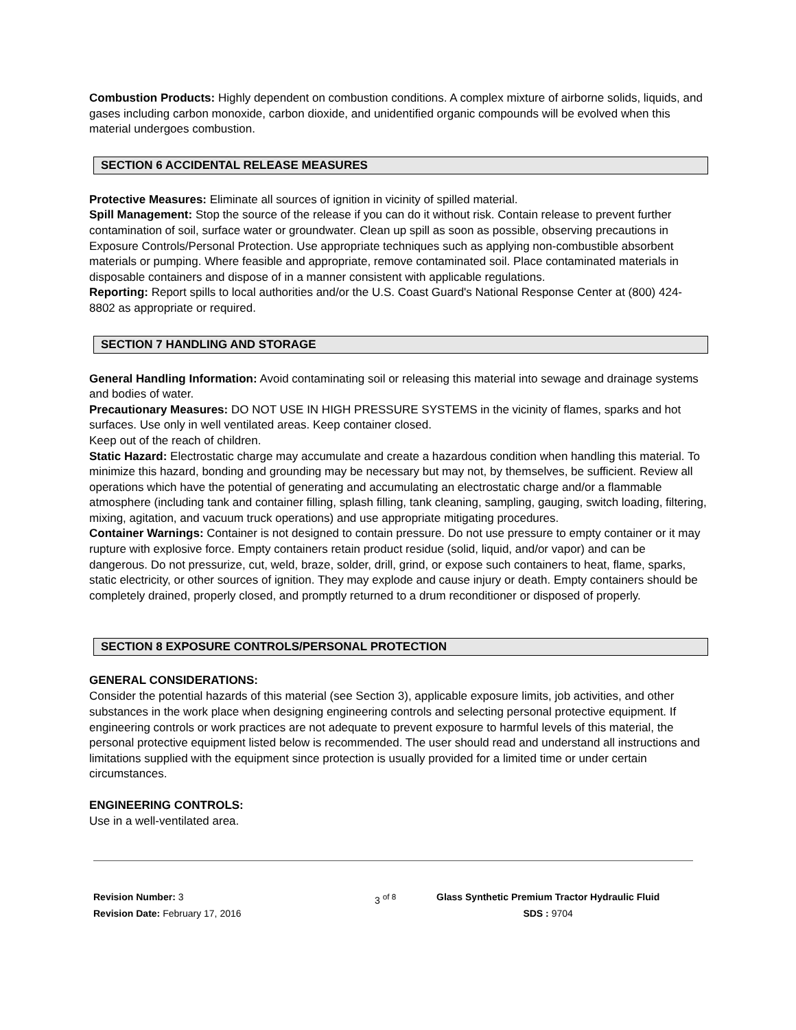Combustion Products: Highly dependent on combustion conditions. A complex mixture of airborne solids, liquids, and gases including carbon monoxide, carbon dioxide, and unidentified organic compounds will be evolved when this material undergoes combustion.
SECTION 6 ACCIDENTAL RELEASE MEASURES
Protective Measures: Eliminate all sources of ignition in vicinity of spilled material.
Spill Management: Stop the source of the release if you can do it without risk. Contain release to prevent further contamination of soil, surface water or groundwater. Clean up spill as soon as possible, observing precautions in Exposure Controls/Personal Protection. Use appropriate techniques such as applying non-combustible absorbent materials or pumping. Where feasible and appropriate, remove contaminated soil. Place contaminated materials in disposable containers and dispose of in a manner consistent with applicable regulations.
Reporting: Report spills to local authorities and/or the U.S. Coast Guard's National Response Center at (800) 424-8802 as appropriate or required.
SECTION 7 HANDLING AND STORAGE
General Handling Information: Avoid contaminating soil or releasing this material into sewage and drainage systems and bodies of water.
Precautionary Measures: DO NOT USE IN HIGH PRESSURE SYSTEMS in the vicinity of flames, sparks and hot surfaces. Use only in well ventilated areas. Keep container closed.
Keep out of the reach of children.
Static Hazard: Electrostatic charge may accumulate and create a hazardous condition when handling this material. To minimize this hazard, bonding and grounding may be necessary but may not, by themselves, be sufficient. Review all operations which have the potential of generating and accumulating an electrostatic charge and/or a flammable atmosphere (including tank and container filling, splash filling, tank cleaning, sampling, gauging, switch loading, filtering, mixing, agitation, and vacuum truck operations) and use appropriate mitigating procedures.
Container Warnings: Container is not designed to contain pressure. Do not use pressure to empty container or it may rupture with explosive force. Empty containers retain product residue (solid, liquid, and/or vapor) and can be dangerous. Do not pressurize, cut, weld, braze, solder, drill, grind, or expose such containers to heat, flame, sparks, static electricity, or other sources of ignition. They may explode and cause injury or death. Empty containers should be completely drained, properly closed, and promptly returned to a drum reconditioner or disposed of properly.
SECTION 8 EXPOSURE CONTROLS/PERSONAL PROTECTION
GENERAL CONSIDERATIONS:
Consider the potential hazards of this material (see Section 3), applicable exposure limits, job activities, and other substances in the work place when designing engineering controls and selecting personal protective equipment. If engineering controls or work practices are not adequate to prevent exposure to harmful levels of this material, the personal protective equipment listed below is recommended. The user should read and understand all instructions and limitations supplied with the equipment since protection is usually provided for a limited time or under certain circumstances.
ENGINEERING CONTROLS:
Use in a well-ventilated area.
Revision Number: 3
Revision Date: February 17, 2016
3 <sup>of 8</sup> Glass Synthetic Premium Tractor Hydraulic Fluid
SDS : 9704